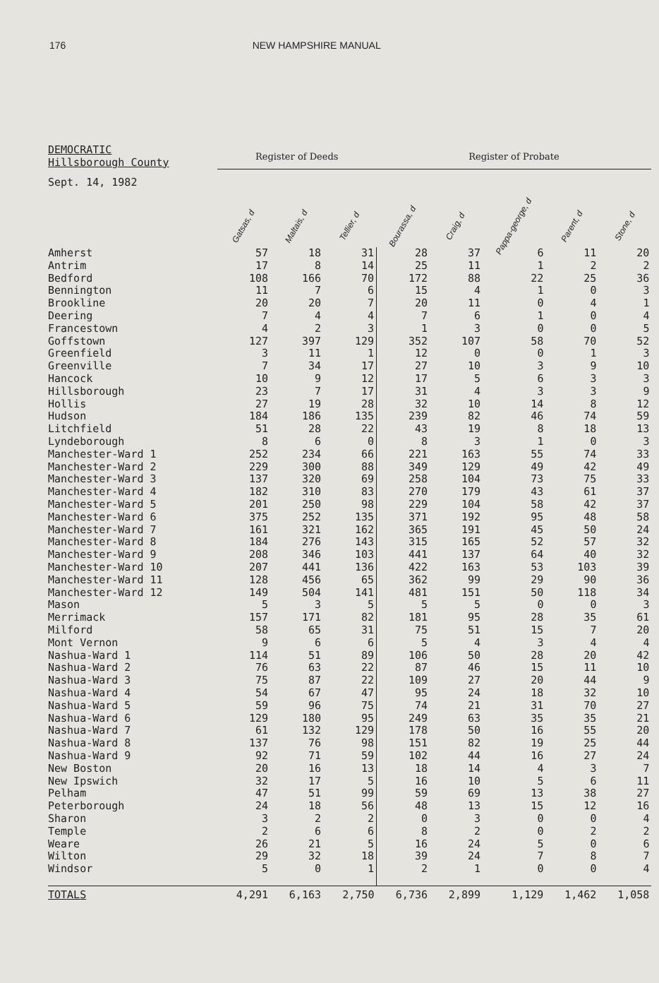176 NEW HAMPSHIRE MANUAL
| DEMOCRATIC Hillsborough County | Register of Deeds | | | Register of Probate | | | | |
| --- | --- | --- | --- | --- | --- | --- | --- | --- |
| Sept. 14, 1982 | Gatsas, d | Maltais, d | Tellier, d | Bourassa, d | Craig, d | Pappa-george, d | Parent, d | Stone, d |
| Amherst | 57 | 18 | 31 | 28 | 37 | 6 | 11 | 20 |
| Antrim | 17 | 8 | 14 | 25 | 11 | 1 | 2 | 2 |
| Bedford | 108 | 166 | 70 | 172 | 88 | 22 | 25 | 36 |
| Bennington | 11 | 7 | 6 | 15 | 4 | 1 | 0 | 3 |
| Brookline | 20 | 20 | 7 | 20 | 11 | 0 | 4 | 1 |
| Deering | 7 | 4 | 4 | 7 | 6 | 1 | 0 | 4 |
| Francestown | 4 | 2 | 3 | 1 | 3 | 0 | 0 | 5 |
| Goffstown | 127 | 397 | 129 | 352 | 107 | 58 | 70 | 52 |
| Greenfield | 3 | 11 | 1 | 12 | 0 | 0 | 1 | 3 |
| Greenville | 7 | 34 | 17 | 27 | 10 | 3 | 9 | 10 |
| Hancock | 10 | 9 | 12 | 17 | 5 | 6 | 3 | 3 |
| Hillsborough | 23 | 7 | 17 | 31 | 4 | 3 | 3 | 9 |
| Hollis | 27 | 19 | 28 | 32 | 10 | 14 | 8 | 12 |
| Hudson | 184 | 186 | 135 | 239 | 82 | 46 | 74 | 59 |
| Litchfield | 51 | 28 | 22 | 43 | 19 | 8 | 18 | 13 |
| Lyndeborough | 8 | 6 | 0 | 8 | 3 | 1 | 0 | 3 |
| Manchester-Ward 1 | 252 | 234 | 66 | 221 | 163 | 55 | 74 | 33 |
| Manchester-Ward 2 | 229 | 300 | 88 | 349 | 129 | 49 | 42 | 49 |
| Manchester-Ward 3 | 137 | 320 | 69 | 258 | 104 | 73 | 75 | 33 |
| Manchester-Ward 4 | 182 | 310 | 83 | 270 | 179 | 43 | 61 | 37 |
| Manchester-Ward 5 | 201 | 250 | 98 | 229 | 104 | 58 | 42 | 37 |
| Manchester-Ward 6 | 375 | 252 | 135 | 371 | 192 | 95 | 48 | 58 |
| Manchester-Ward 7 | 161 | 321 | 162 | 365 | 191 | 45 | 50 | 24 |
| Manchester-Ward 8 | 184 | 276 | 143 | 315 | 165 | 52 | 57 | 32 |
| Manchester-Ward 9 | 208 | 346 | 103 | 441 | 137 | 64 | 40 | 32 |
| Manchester-Ward 10 | 207 | 441 | 136 | 422 | 163 | 53 | 103 | 39 |
| Manchester-Ward 11 | 128 | 456 | 65 | 362 | 99 | 29 | 90 | 36 |
| Manchester-Ward 12 | 149 | 504 | 141 | 481 | 151 | 50 | 118 | 34 |
| Mason | 5 | 3 | 5 | 5 | 5 | 0 | 0 | 3 |
| Merrimack | 157 | 171 | 82 | 181 | 95 | 28 | 35 | 61 |
| Milford | 58 | 65 | 31 | 75 | 51 | 15 | 7 | 20 |
| Mont Vernon | 9 | 6 | 6 | 5 | 4 | 3 | 4 | 4 |
| Nashua-Ward 1 | 114 | 51 | 89 | 106 | 50 | 28 | 20 | 42 |
| Nashua-Ward 2 | 76 | 63 | 22 | 87 | 46 | 15 | 11 | 10 |
| Nashua-Ward 3 | 75 | 87 | 22 | 109 | 27 | 20 | 44 | 9 |
| Nashua-Ward 4 | 54 | 67 | 47 | 95 | 24 | 18 | 32 | 10 |
| Nashua-Ward 5 | 59 | 96 | 75 | 74 | 21 | 31 | 70 | 27 |
| Nashua-Ward 6 | 129 | 180 | 95 | 249 | 63 | 35 | 35 | 21 |
| Nashua-Ward 7 | 61 | 132 | 129 | 178 | 50 | 16 | 55 | 20 |
| Nashua-Ward 8 | 137 | 76 | 98 | 151 | 82 | 19 | 25 | 44 |
| Nashua-Ward 9 | 92 | 71 | 59 | 102 | 44 | 16 | 27 | 24 |
| New Boston | 20 | 16 | 13 | 18 | 14 | 4 | 3 | 7 |
| New Ipswich | 32 | 17 | 5 | 16 | 10 | 5 | 6 | 11 |
| Pelham | 47 | 51 | 99 | 59 | 69 | 13 | 38 | 27 |
| Peterborough | 24 | 18 | 56 | 48 | 13 | 15 | 12 | 16 |
| Sharon | 3 | 2 | 2 | 0 | 3 | 0 | 0 | 4 |
| Temple | 2 | 6 | 6 | 8 | 2 | 0 | 2 | 2 |
| Weare | 26 | 21 | 5 | 16 | 24 | 5 | 0 | 6 |
| Wilton | 29 | 32 | 18 | 39 | 24 | 7 | 8 | 7 |
| Windsor | 5 | 0 | 1 | 2 | 1 | 0 | 0 | 4 |
| TOTALS | 4,291 | 6,163 | 2,750 | 6,736 | 2,899 | 1,129 | 1,462 | 1,058 |